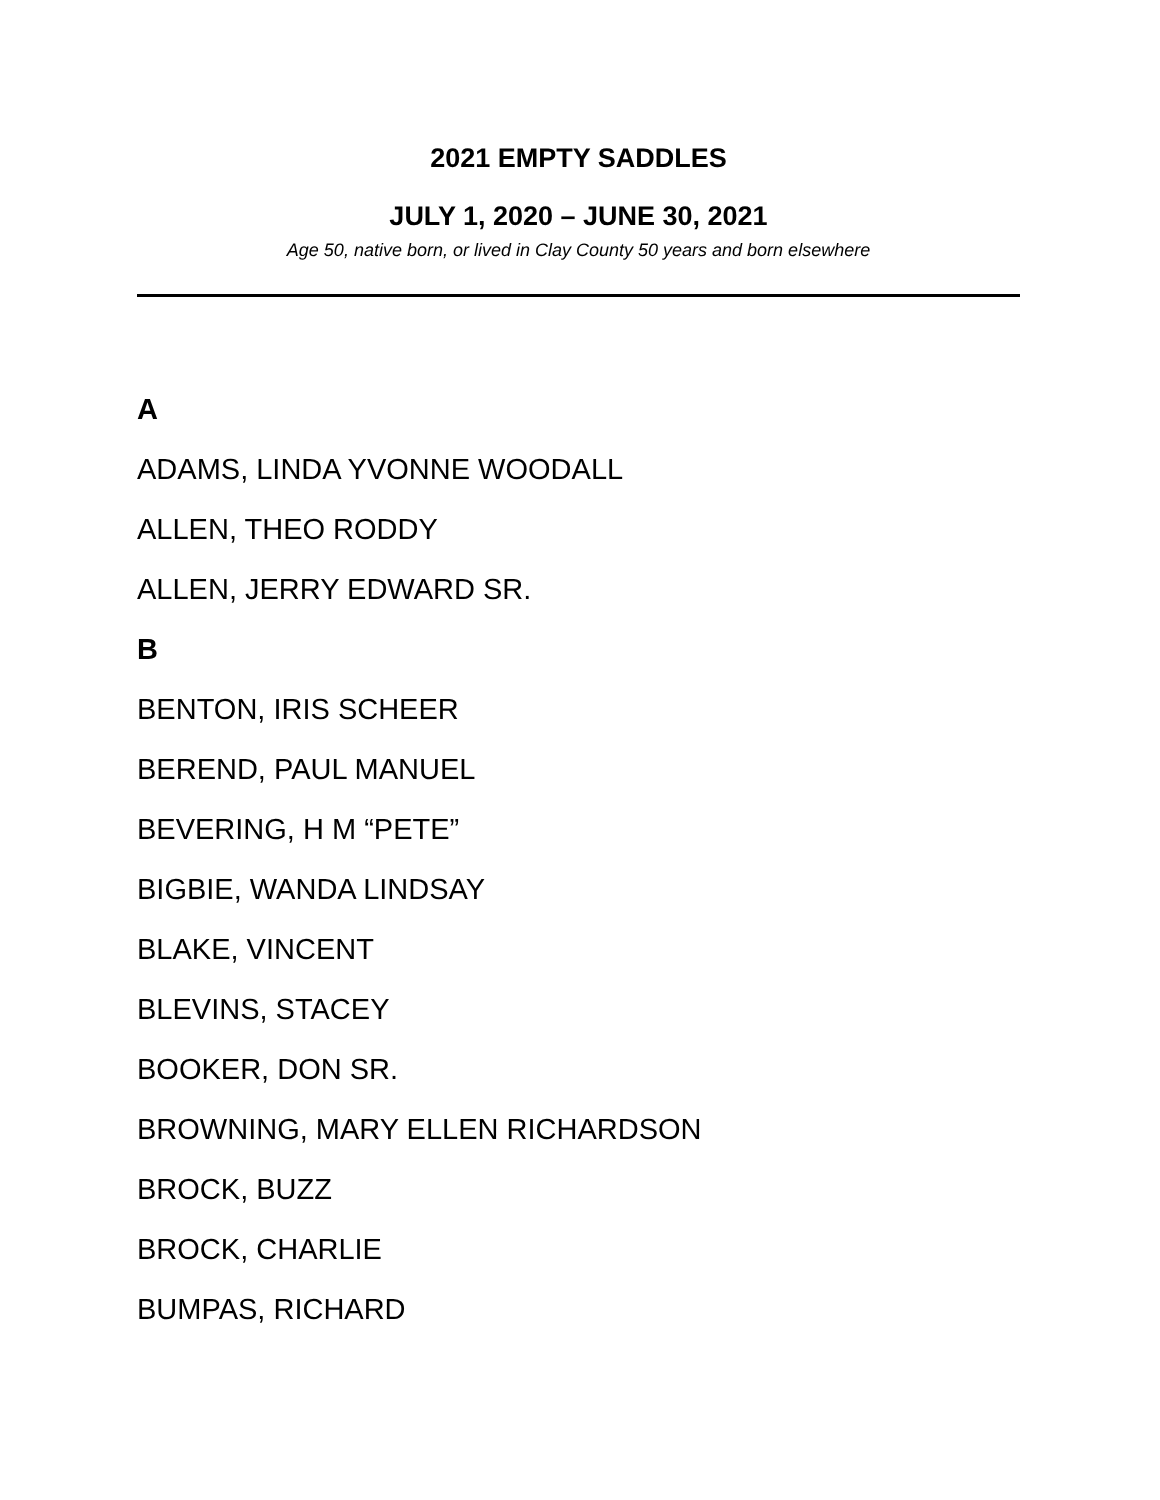2021 EMPTY SADDLES
JULY 1, 2020 – JUNE 30, 2021
Age 50, native born, or lived in Clay County 50 years and born elsewhere
A
ADAMS, LINDA YVONNE WOODALL
ALLEN, THEO RODDY
ALLEN, JERRY EDWARD SR.
B
BENTON, IRIS SCHEER
BEREND, PAUL MANUEL
BEVERING, H M “PETE”
BIGBIE, WANDA LINDSAY
BLAKE, VINCENT
BLEVINS, STACEY
BOOKER, DON SR.
BROWNING, MARY ELLEN RICHARDSON
BROCK, BUZZ
BROCK, CHARLIE
BUMPAS, RICHARD